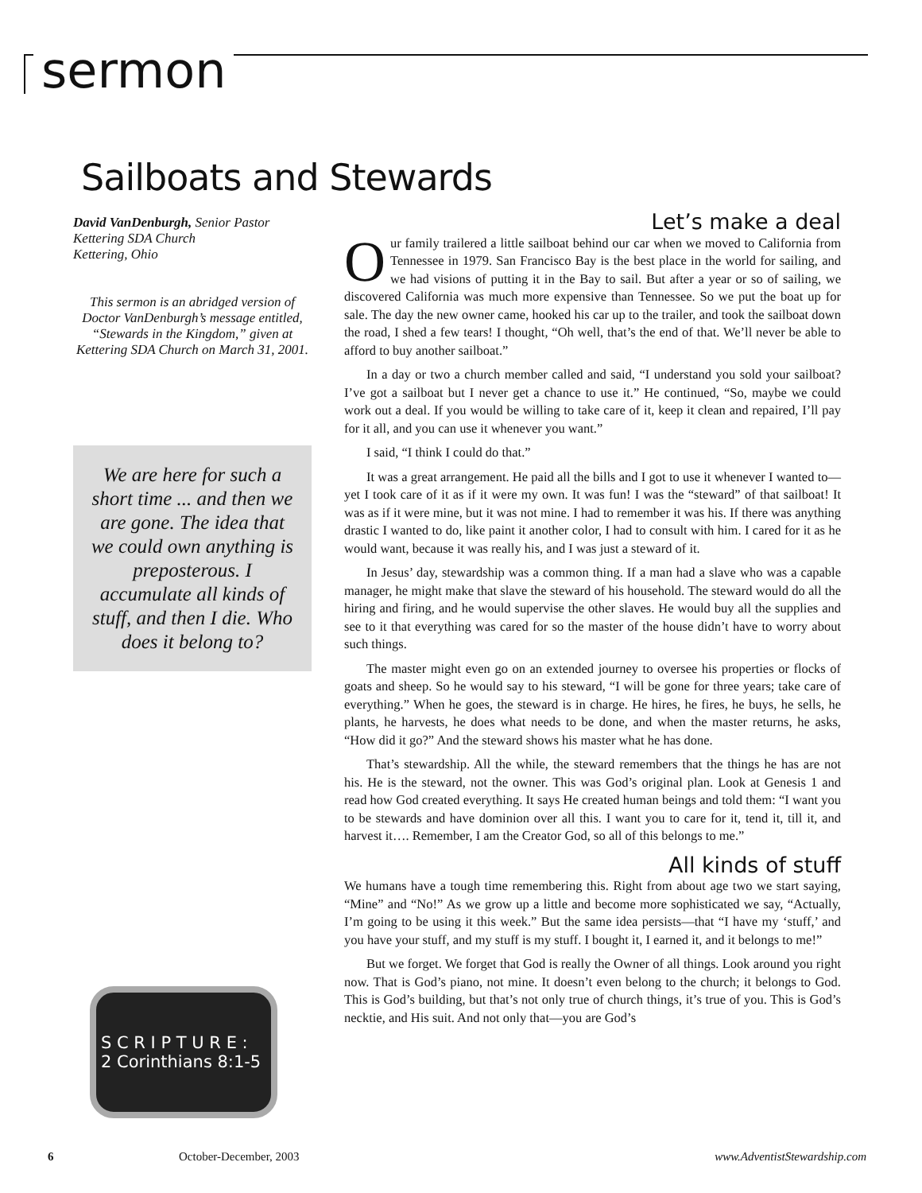sermon
Sailboats and Stewards
David VanDenburgh, Senior Pastor
Kettering SDA Church
Kettering, Ohio
This sermon is an abridged version of Doctor VanDenburgh’s message entitled, “Stewards in the Kingdom,” given at Kettering SDA Church on March 31, 2001.
We are here for such a short time ... and then we are gone. The idea that we could own anything is preposterous. I accumulate all kinds of stuff, and then I die. Who does it belong to?
S C R I P T U R E :
2 Corinthians 8:1-5
Let’s make a deal
Our family trailered a little sailboat behind our car when we moved to California from Tennessee in 1979. San Francisco Bay is the best place in the world for sailing, and we had visions of putting it in the Bay to sail. But after a year or so of sailing, we discovered California was much more expensive than Tennessee. So we put the boat up for sale. The day the new owner came, hooked his car up to the trailer, and took the sailboat down the road, I shed a few tears! I thought, “Oh well, that’s the end of that. We’ll never be able to afford to buy another sailboat.”
In a day or two a church member called and said, “I understand you sold your sailboat? I’ve got a sailboat but I never get a chance to use it.” He continued, “So, maybe we could work out a deal. If you would be willing to take care of it, keep it clean and repaired, I’ll pay for it all, and you can use it whenever you want.”
I said, “I think I could do that.”
It was a great arrangement. He paid all the bills and I got to use it whenever I wanted to—yet I took care of it as if it were my own. It was fun! I was the “steward” of that sailboat! It was as if it were mine, but it was not mine. I had to remember it was his. If there was anything drastic I wanted to do, like paint it another color, I had to consult with him. I cared for it as he would want, because it was really his, and I was just a steward of it.
In Jesus’ day, stewardship was a common thing. If a man had a slave who was a capable manager, he might make that slave the steward of his household. The steward would do all the hiring and firing, and he would supervise the other slaves. He would buy all the supplies and see to it that everything was cared for so the master of the house didn’t have to worry about such things.
The master might even go on an extended journey to oversee his properties or flocks of goats and sheep. So he would say to his steward, “I will be gone for three years; take care of everything.” When he goes, the steward is in charge. He hires, he fires, he buys, he sells, he plants, he harvests, he does what needs to be done, and when the master returns, he asks, “How did it go?” And the steward shows his master what he has done.
That’s stewardship. All the while, the steward remembers that the things he has are not his. He is the steward, not the owner. This was God’s original plan. Look at Genesis 1 and read how God created everything. It says He created human beings and told them: “I want you to be stewards and have dominion over all this. I want you to care for it, tend it, till it, and harvest it…. Remember, I am the Creator God, so all of this belongs to me.”
All kinds of stuff
We humans have a tough time remembering this. Right from about age two we start saying, “Mine” and “No!” As we grow up a little and become more sophisticated we say, “Actually, I’m going to be using it this week.” But the same idea persists—that “I have my ‘stuff,’ and you have your stuff, and my stuff is my stuff. I bought it, I earned it, and it belongs to me!”
But we forget. We forget that God is really the Owner of all things. Look around you right now. That is God’s piano, not mine. It doesn’t even belong to the church; it belongs to God. This is God’s building, but that’s not only true of church things, it’s true of you. This is God’s necktie, and His suit. And not only that—you are God’s
6 October-December, 2003 www.AdventistStewardship.com